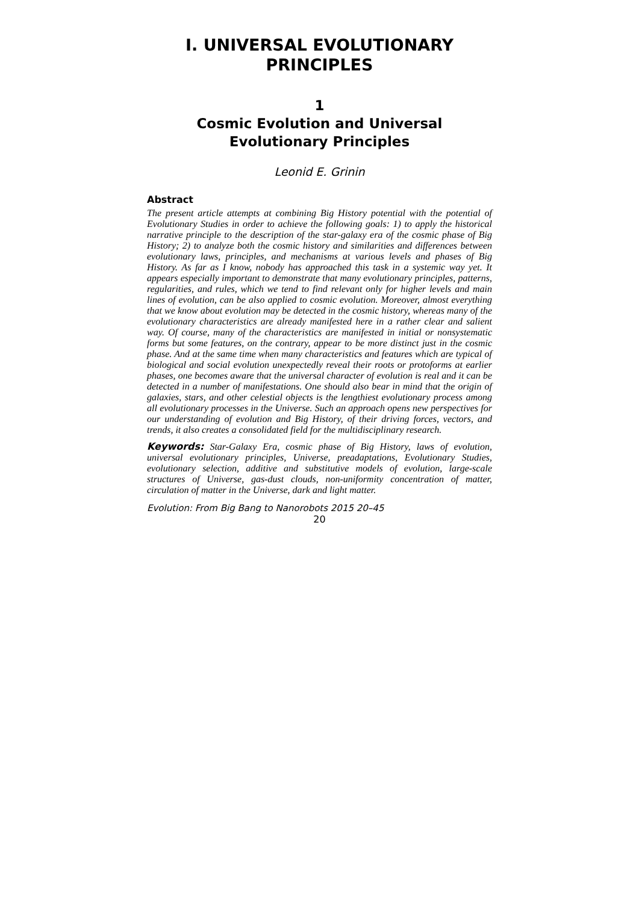I. UNIVERSAL EVOLUTIONARY PRINCIPLES
1
Cosmic Evolution and Universal Evolutionary Principles
Leonid E. Grinin
Abstract
The present article attempts at combining Big History potential with the potential of Evolutionary Studies in order to achieve the following goals: 1) to apply the historical narrative principle to the description of the star-galaxy era of the cosmic phase of Big History; 2) to analyze both the cosmic history and similarities and differences between evolutionary laws, principles, and mechanisms at various levels and phases of Big History. As far as I know, nobody has approached this task in a systemic way yet. It appears especially important to demonstrate that many evolutionary principles, patterns, regularities, and rules, which we tend to find relevant only for higher levels and main lines of evolution, can be also applied to cosmic evolution. Moreover, almost everything that we know about evolution may be detected in the cosmic history, whereas many of the evolutionary characteristics are already manifested here in a rather clear and salient way. Of course, many of the characteristics are manifested in initial or nonsystematic forms but some features, on the contrary, appear to be more distinct just in the cosmic phase. And at the same time when many characteristics and features which are typical of biological and social evolution unexpectedly reveal their roots or protoforms at earlier phases, one becomes aware that the universal character of evolution is real and it can be detected in a number of manifestations. One should also bear in mind that the origin of galaxies, stars, and other celestial objects is the lengthiest evolutionary process among all evolutionary processes in the Universe. Such an approach opens new perspectives for our understanding of evolution and Big History, of their driving forces, vectors, and trends, it also creates a consolidated field for the multidisciplinary research.
Keywords: Star-Galaxy Era, cosmic phase of Big History, laws of evolution, universal evolutionary principles, Universe, preadaptations, Evolutionary Studies, evolutionary selection, additive and substitutive models of evolution, large-scale structures of Universe, gas-dust clouds, non-uniformity concentration of matter, circulation of matter in the Universe, dark and light matter.
Evolution: From Big Bang to Nanorobots 2015 20–45
20